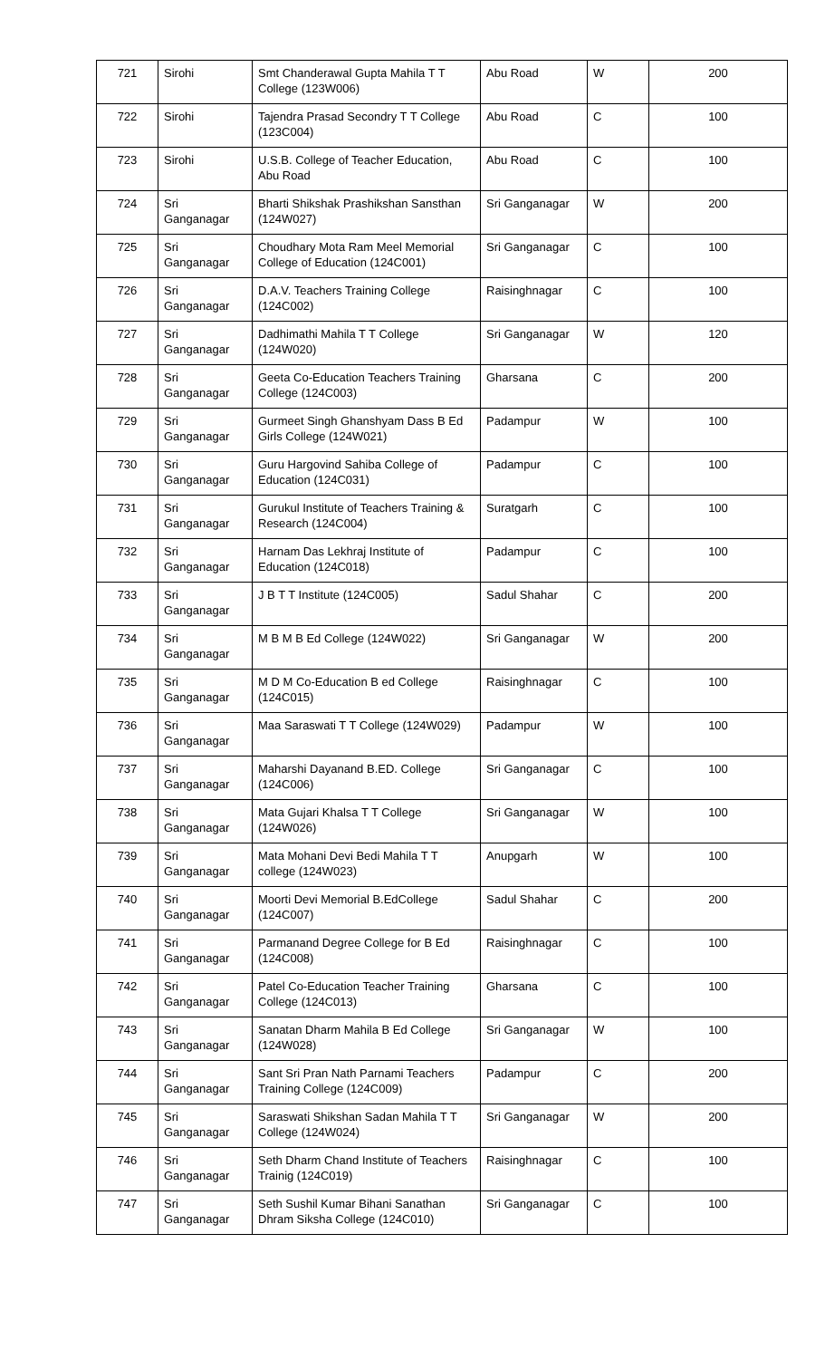| 721 | Sirohi | Smt Chanderawal Gupta Mahila T T College (123W006) | Abu Road | W | 200 |
| 722 | Sirohi | Tajendra Prasad Secondry T T College (123C004) | Abu Road | C | 100 |
| 723 | Sirohi | U.S.B. College of Teacher Education, Abu Road | Abu Road | C | 100 |
| 724 | Sri Ganganagar | Bharti Shikshak Prashikshan Sansthan (124W027) | Sri Ganganagar | W | 200 |
| 725 | Sri Ganganagar | Choudhary Mota Ram Meel Memorial College of Education (124C001) | Sri Ganganagar | C | 100 |
| 726 | Sri Ganganagar | D.A.V. Teachers Training College (124C002) | Raisinghnagar | C | 100 |
| 727 | Sri Ganganagar | Dadhimathi Mahila T T College (124W020) | Sri Ganganagar | W | 120 |
| 728 | Sri Ganganagar | Geeta Co-Education Teachers Training College (124C003) | Gharsana | C | 200 |
| 729 | Sri Ganganagar | Gurmeet Singh Ghanshyam Dass B Ed Girls College (124W021) | Padampur | W | 100 |
| 730 | Sri Ganganagar | Guru Hargovind Sahiba College of Education (124C031) | Padampur | C | 100 |
| 731 | Sri Ganganagar | Gurukul Institute of Teachers Training & Research (124C004) | Suratgarh | C | 100 |
| 732 | Sri Ganganagar | Harnam Das Lekhraj Institute of Education (124C018) | Padampur | C | 100 |
| 733 | Sri Ganganagar | J B T T Institute (124C005) | Sadul Shahar | C | 200 |
| 734 | Sri Ganganagar | M B M B Ed College (124W022) | Sri Ganganagar | W | 200 |
| 735 | Sri Ganganagar | M D M Co-Education B ed College (124C015) | Raisinghnagar | C | 100 |
| 736 | Sri Ganganagar | Maa Saraswati T T College (124W029) | Padampur | W | 100 |
| 737 | Sri Ganganagar | Maharshi Dayanand B.ED. College (124C006) | Sri Ganganagar | C | 100 |
| 738 | Sri Ganganagar | Mata Gujari Khalsa T T College (124W026) | Sri Ganganagar | W | 100 |
| 739 | Sri Ganganagar | Mata Mohani Devi Bedi Mahila T T college (124W023) | Anupgarh | W | 100 |
| 740 | Sri Ganganagar | Moorti Devi Memorial B.EdCollege (124C007) | Sadul Shahar | C | 200 |
| 741 | Sri Ganganagar | Parmanand Degree College for B Ed (124C008) | Raisinghnagar | C | 100 |
| 742 | Sri Ganganagar | Patel Co-Education Teacher Training College (124C013) | Gharsana | C | 100 |
| 743 | Sri Ganganagar | Sanatan Dharm Mahila B Ed College (124W028) | Sri Ganganagar | W | 100 |
| 744 | Sri Ganganagar | Sant Sri Pran Nath Parnami Teachers Training College (124C009) | Padampur | C | 200 |
| 745 | Sri Ganganagar | Saraswati Shikshan Sadan Mahila T T College (124W024) | Sri Ganganagar | W | 200 |
| 746 | Sri Ganganagar | Seth Dharm Chand Institute of Teachers Trainig (124C019) | Raisinghnagar | C | 100 |
| 747 | Sri Ganganagar | Seth Sushil Kumar Bihani Sanathan Dhram Siksha College (124C010) | Sri Ganganagar | C | 100 |